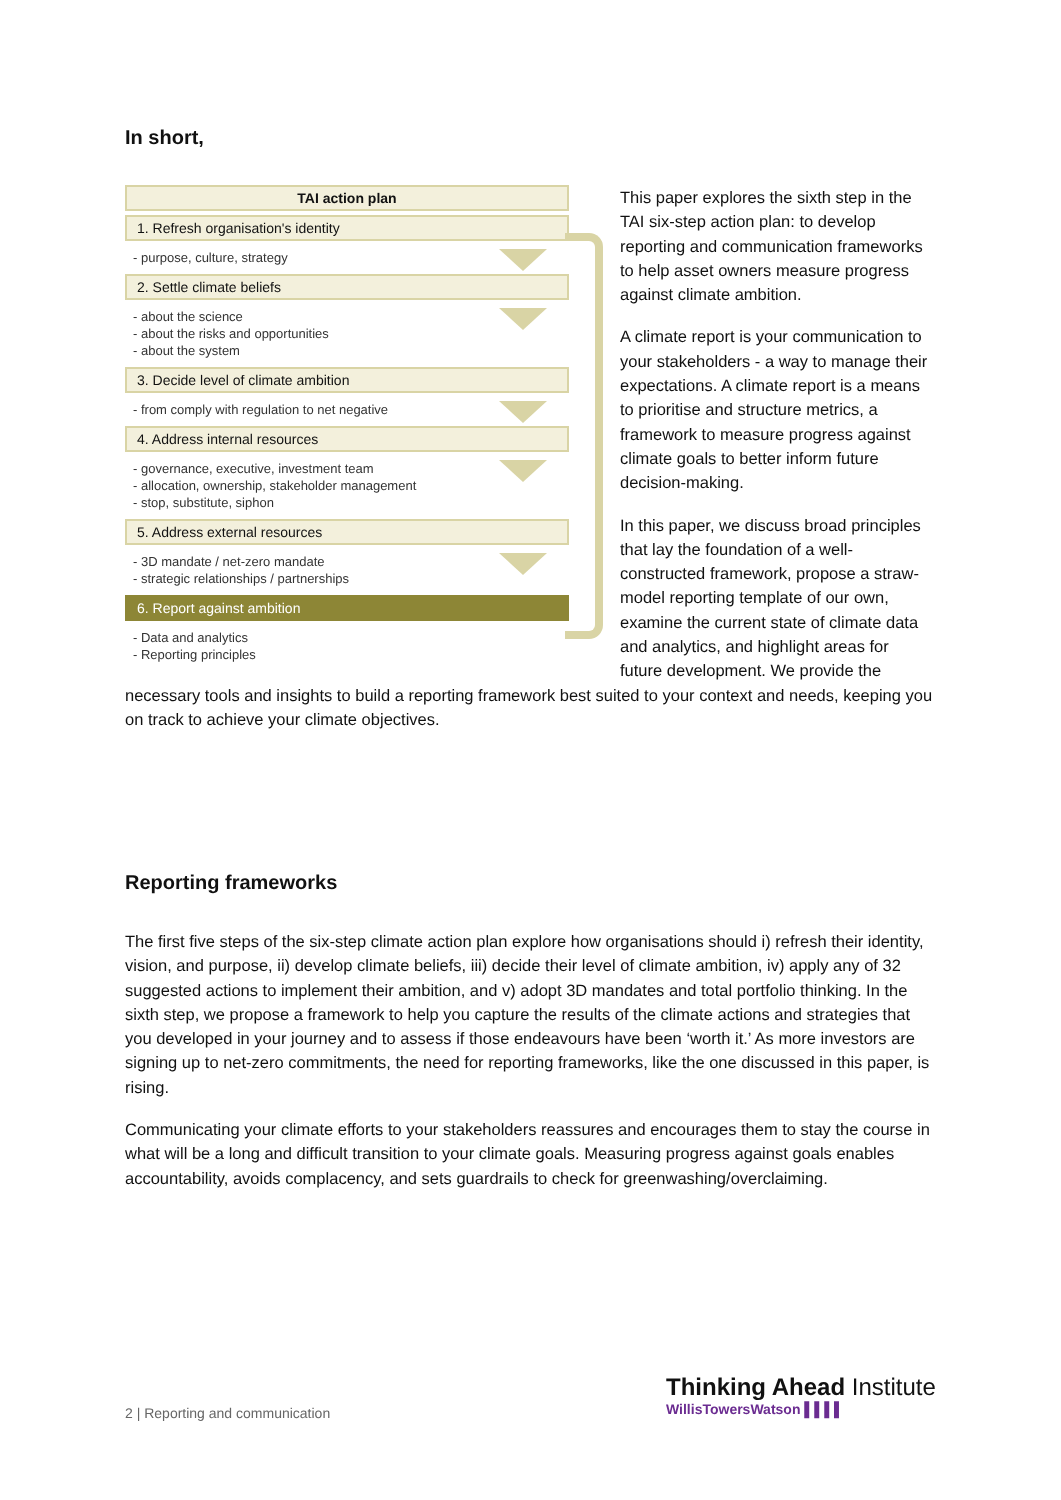In short,
TAI action plan
1. Refresh organisation's identity
- purpose, culture, strategy
2. Settle climate beliefs
- about the science
- about the risks and opportunities
- about the system
3. Decide level of climate ambition
- from comply with regulation to net negative
4. Address internal resources
- governance, executive, investment team
- allocation, ownership, stakeholder management
- stop, substitute, siphon
5. Address external resources
- 3D mandate / net-zero mandate
- strategic relationships / partnerships
6. Report against ambition
- Data and analytics
- Reporting principles
This paper explores the sixth step in the TAI six-step action plan: to develop reporting and communication frameworks to help asset owners measure progress against climate ambition.
A climate report is your communication to your stakeholders - a way to manage their expectations. A climate report is a means to prioritise and structure metrics, a framework to measure progress against climate goals to better inform future decision-making.
In this paper, we discuss broad principles that lay the foundation of a well-constructed framework, propose a straw-model reporting template of our own, examine the current state of climate data and analytics, and highlight areas for future development. We provide the necessary tools and insights to build a reporting framework best suited to your context and needs, keeping you on track to achieve your climate objectives.
Reporting frameworks
The first five steps of the six-step climate action plan explore how organisations should i) refresh their identity, vision, and purpose, ii) develop climate beliefs, iii) decide their level of climate ambition, iv) apply any of 32 suggested actions to implement their ambition, and v) adopt 3D mandates and total portfolio thinking. In the sixth step, we propose a framework to help you capture the results of the climate actions and strategies that you developed in your journey and to assess if those endeavours have been ‘worth it.’ As more investors are signing up to net-zero commitments, the need for reporting frameworks, like the one discussed in this paper, is rising.
Communicating your climate efforts to your stakeholders reassures and encourages them to stay the course in what will be a long and difficult transition to your climate goals. Measuring progress against goals enables accountability, avoids complacency, and sets guardrails to check for greenwashing/overclaiming.
2 | Reporting and communication
Thinking Ahead Institute
WillisTowersWatson ▌▌▌▌